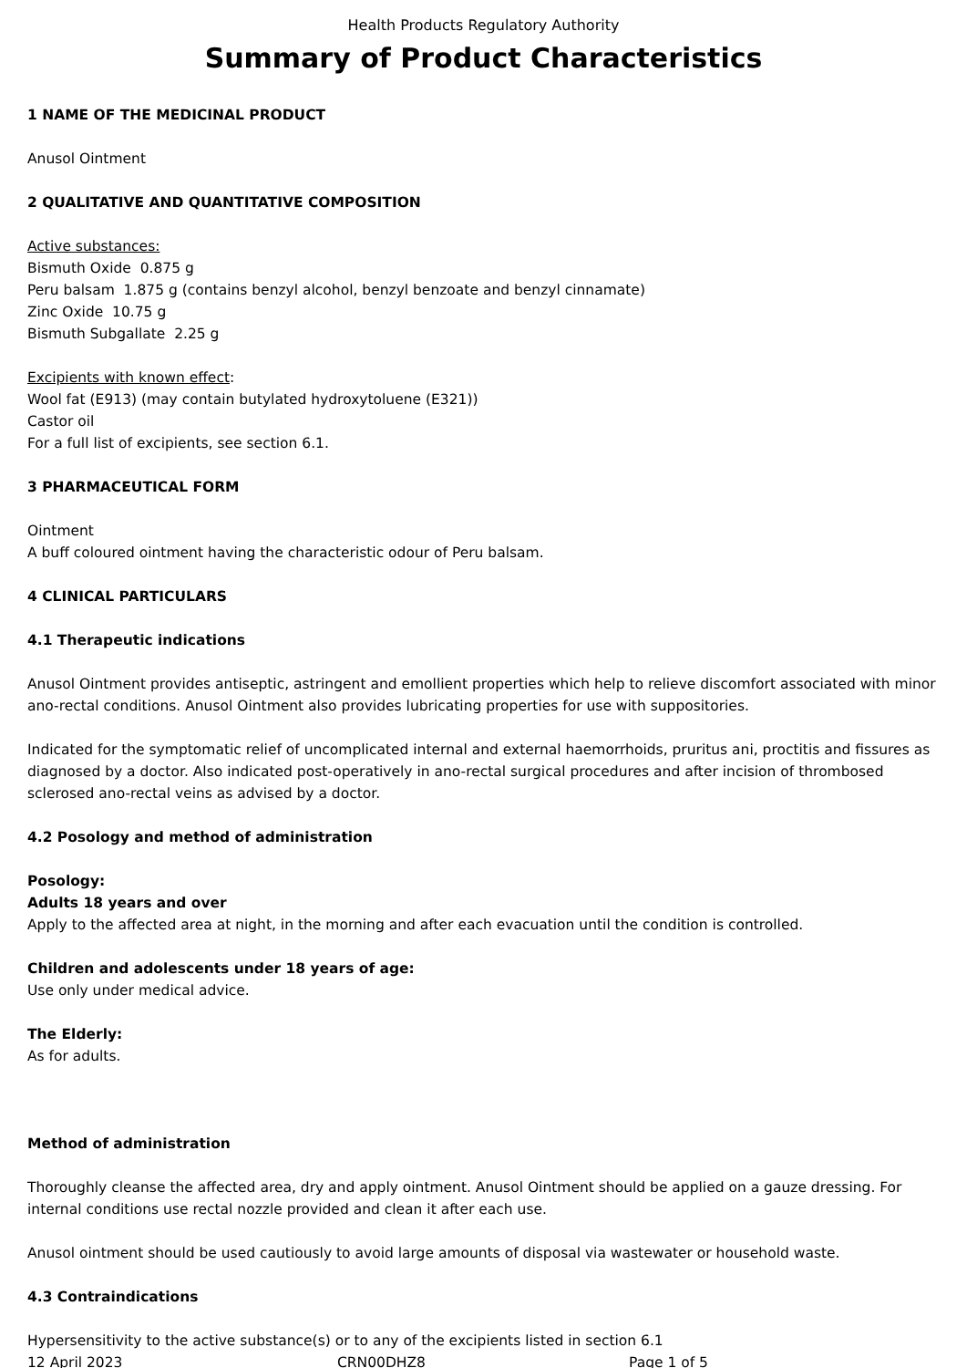Health Products Regulatory Authority
Summary of Product Characteristics
1 NAME OF THE MEDICINAL PRODUCT
Anusol Ointment
2 QUALITATIVE AND QUANTITATIVE COMPOSITION
Active substances:
Bismuth Oxide 0.875 g
Peru balsam 1.875 g (contains benzyl alcohol, benzyl benzoate and benzyl cinnamate)
Zinc Oxide 10.75 g
Bismuth Subgallate 2.25 g
Excipients with known effect:
Wool fat (E913) (may contain butylated hydroxytoluene (E321))
Castor oil
For a full list of excipients, see section 6.1.
3 PHARMACEUTICAL FORM
Ointment
A buff coloured ointment having the characteristic odour of Peru balsam.
4 CLINICAL PARTICULARS
4.1 Therapeutic indications
Anusol Ointment provides antiseptic, astringent and emollient properties which help to relieve discomfort associated with minor ano-rectal conditions. Anusol Ointment also provides lubricating properties for use with suppositories.
Indicated for the symptomatic relief of uncomplicated internal and external haemorrhoids, pruritus ani, proctitis and fissures as diagnosed by a doctor. Also indicated post-operatively in ano-rectal surgical procedures and after incision of thrombosed sclerosed ano-rectal veins as advised by a doctor.
4.2 Posology and method of administration
Posology:
Adults 18 years and over
Apply to the affected area at night, in the morning and after each evacuation until the condition is controlled.
Children and adolescents under 18 years of age:
Use only under medical advice.
The Elderly:
As for adults.
Method of administration
Thoroughly cleanse the affected area, dry and apply ointment. Anusol Ointment should be applied on a gauze dressing. For internal conditions use rectal nozzle provided and clean it after each use.
Anusol ointment should be used cautiously to avoid large amounts of disposal via wastewater or household waste.
4.3 Contraindications
Hypersensitivity to the active substance(s) or to any of the excipients listed in section 6.1
12 April 2023 CRN00DHZ8 Page 1 of 5